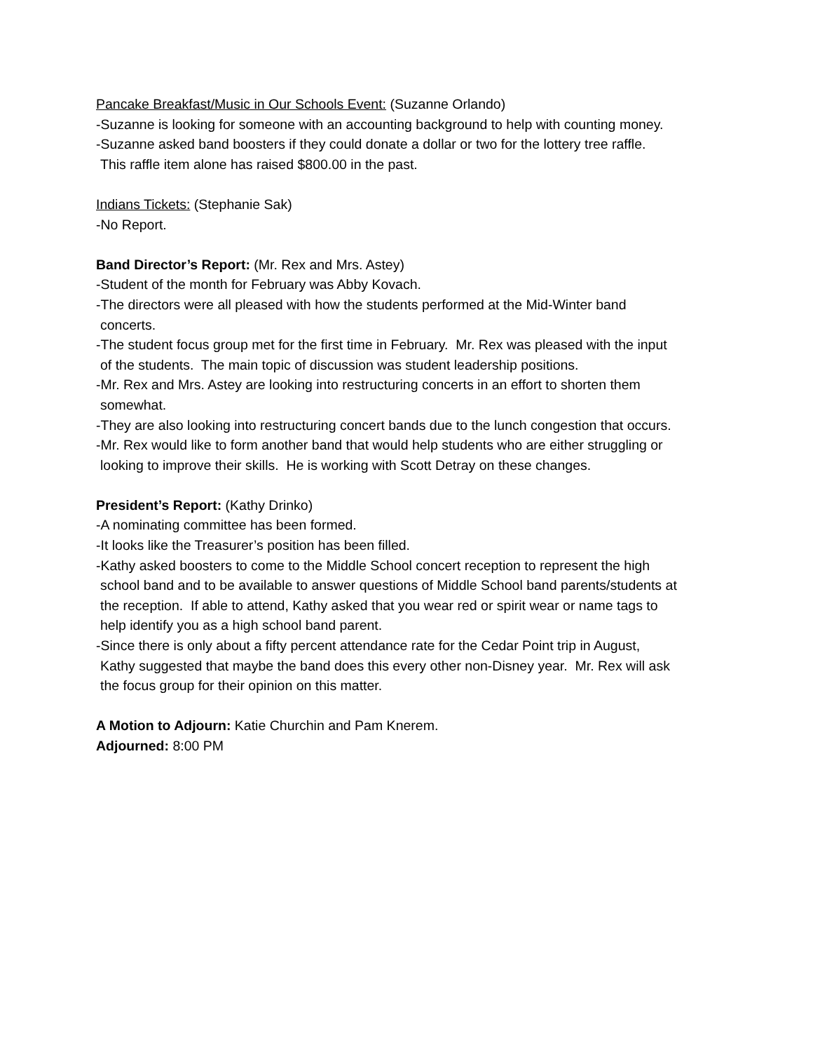Pancake Breakfast/Music in Our Schools Event: (Suzanne Orlando)
-Suzanne is looking for someone with an accounting background to help with counting money.
-Suzanne asked band boosters if they could donate a dollar or two for the lottery tree raffle.
This raffle item alone has raised $800.00 in the past.
Indians Tickets: (Stephanie Sak)
-No Report.
Band Director’s Report: (Mr. Rex and Mrs. Astey)
-Student of the month for February was Abby Kovach.
-The directors were all pleased with how the students performed at the Mid-Winter band
concerts.
-The student focus group met for the first time in February. Mr. Rex was pleased with the input
of the students. The main topic of discussion was student leadership positions.
-Mr. Rex and Mrs. Astey are looking into restructuring concerts in an effort to shorten them
somewhat.
-They are also looking into restructuring concert bands due to the lunch congestion that occurs.
-Mr. Rex would like to form another band that would help students who are either struggling or
looking to improve their skills. He is working with Scott Detray on these changes.
President’s Report: (Kathy Drinko)
-A nominating committee has been formed.
-It looks like the Treasurer’s position has been filled.
-Kathy asked boosters to come to the Middle School concert reception to represent the high
school band and to be available to answer questions of Middle School band parents/students at
the reception. If able to attend, Kathy asked that you wear red or spirit wear or name tags to
help identify you as a high school band parent.
-Since there is only about a fifty percent attendance rate for the Cedar Point trip in August,
Kathy suggested that maybe the band does this every other non-Disney year. Mr. Rex will ask
the focus group for their opinion on this matter.
A Motion to Adjourn: Katie Churchin and Pam Knerem.
Adjourned: 8:00 PM